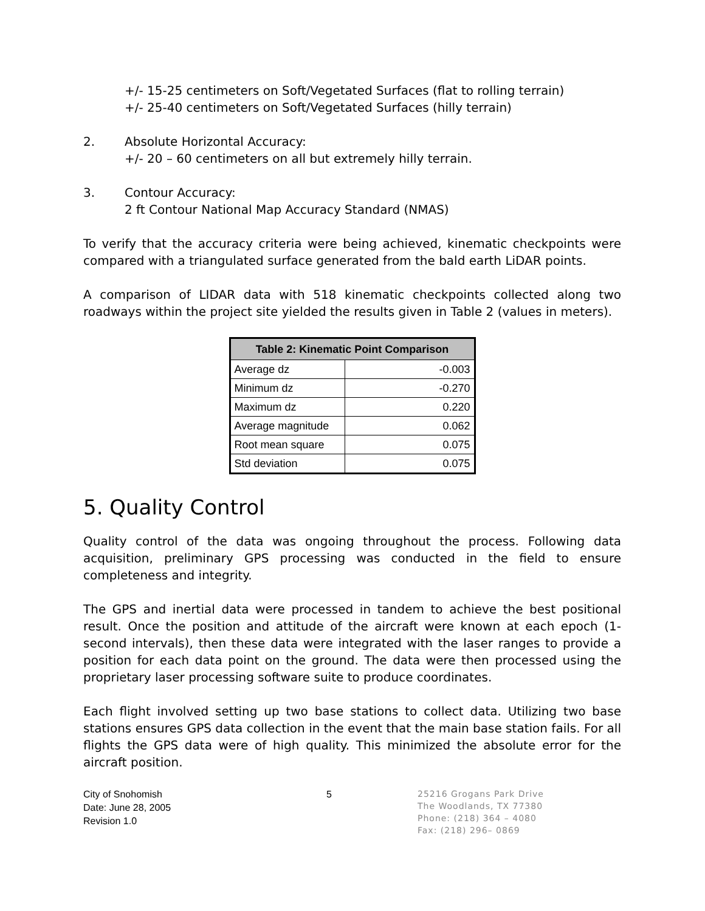+/- 15-25 centimeters on Soft/Vegetated Surfaces (flat to rolling terrain)
+/- 25-40 centimeters on Soft/Vegetated Surfaces (hilly terrain)
2. Absolute Horizontal Accuracy:
+/- 20 – 60 centimeters on all but extremely hilly terrain.
3. Contour Accuracy:
2 ft Contour National Map Accuracy Standard (NMAS)
To verify that the accuracy criteria were being achieved, kinematic checkpoints were compared with a triangulated surface generated from the bald earth LiDAR points.
A comparison of LIDAR data with 518 kinematic checkpoints collected along two roadways within the project site yielded the results given in Table 2 (values in meters).
| Table 2: Kinematic Point Comparison | |
| --- | --- |
| Average dz | -0.003 |
| Minimum dz | -0.270 |
| Maximum dz | 0.220 |
| Average magnitude | 0.062 |
| Root mean square | 0.075 |
| Std deviation | 0.075 |
5. Quality Control
Quality control of the data was ongoing throughout the process. Following data acquisition, preliminary GPS processing was conducted in the field to ensure completeness and integrity.
The GPS and inertial data were processed in tandem to achieve the best positional result. Once the position and attitude of the aircraft were known at each epoch (1-second intervals), then these data were integrated with the laser ranges to provide a position for each data point on the ground. The data were then processed using the proprietary laser processing software suite to produce coordinates.
Each flight involved setting up two base stations to collect data. Utilizing two base stations ensures GPS data collection in the event that the main base station fails. For all flights the GPS data were of high quality. This minimized the absolute error for the aircraft position.
City of Snohomish
Date: June 28, 2005
Revision 1.0
5
25216 Grogans Park Drive
The Woodlands, TX 77380
Phone: (218) 364 – 4080
Fax: (218) 296– 0869